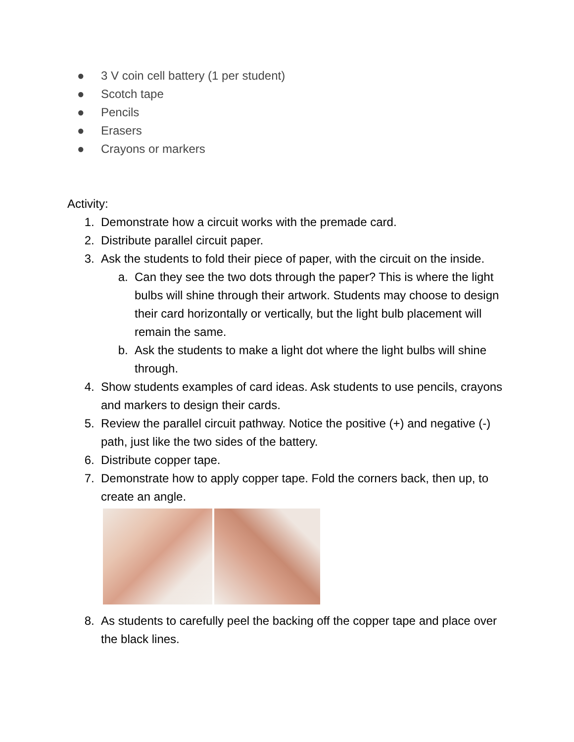● 3 V coin cell battery (1 per student)
● Scotch tape
● Pencils
● Erasers
● Crayons or markers
Activity:
1. Demonstrate how a circuit works with the premade card.
2. Distribute parallel circuit paper.
3. Ask the students to fold their piece of paper, with the circuit on the inside.
a. Can they see the two dots through the paper? This is where the light bulbs will shine through their artwork. Students may choose to design their card horizontally or vertically, but the light bulb placement will remain the same.
b. Ask the students to make a light dot where the light bulbs will shine through.
4. Show students examples of card ideas. Ask students to use pencils, crayons and markers to design their cards.
5. Review the parallel circuit pathway. Notice the positive (+) and negative (-) path, just like the two sides of the battery.
6. Distribute copper tape.
7. Demonstrate how to apply copper tape. Fold the corners back, then up, to create an angle.
8. As students to carefully peel the backing off the copper tape and place over the black lines.